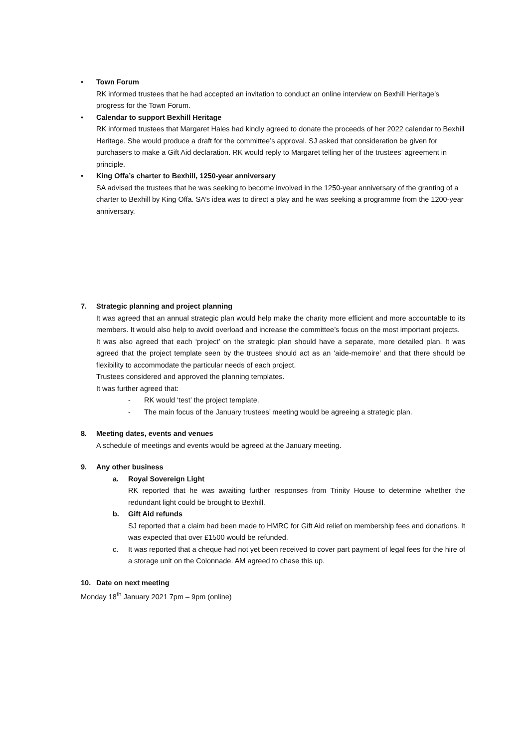• Town Forum
RK informed trustees that he had accepted an invitation to conduct an online interview on Bexhill Heritage’s progress for the Town Forum.
• Calendar to support Bexhill Heritage
RK informed trustees that Margaret Hales had kindly agreed to donate the proceeds of her 2022 calendar to Bexhill Heritage. She would produce a draft for the committee’s approval. SJ asked that consideration be given for purchasers to make a Gift Aid declaration. RK would reply to Margaret telling her of the trustees’ agreement in principle.
• King Offa’s charter to Bexhill, 1250-year anniversary
SA advised the trustees that he was seeking to become involved in the 1250-year anniversary of the granting of a charter to Bexhill by King Offa. SA’s idea was to direct a play and he was seeking a programme from the 1200-year anniversary.
7. Strategic planning and project planning
It was agreed that an annual strategic plan would help make the charity more efficient and more accountable to its members. It would also help to avoid overload and increase the committee’s focus on the most important projects.
It was also agreed that each ‘project’ on the strategic plan should have a separate, more detailed plan. It was agreed that the project template seen by the trustees should act as an ‘aide-memoire’ and that there should be flexibility to accommodate the particular needs of each project.
Trustees considered and approved the planning templates.
It was further agreed that:
- RK would ‘test’ the project template.
- The main focus of the January trustees’ meeting would be agreeing a strategic plan.
8. Meeting dates, events and venues
A schedule of meetings and events would be agreed at the January meeting.
9. Any other business
a. Royal Sovereign Light
RK reported that he was awaiting further responses from Trinity House to determine whether the redundant light could be brought to Bexhill.
b. Gift Aid refunds
SJ reported that a claim had been made to HMRC for Gift Aid relief on membership fees and donations. It was expected that over £1500 would be refunded.
c. It was reported that a cheque had not yet been received to cover part payment of legal fees for the hire of a storage unit on the Colonnade. AM agreed to chase this up.
10. Date on next meeting
Monday 18<sup>th</sup> January 2021 7pm – 9pm (online)